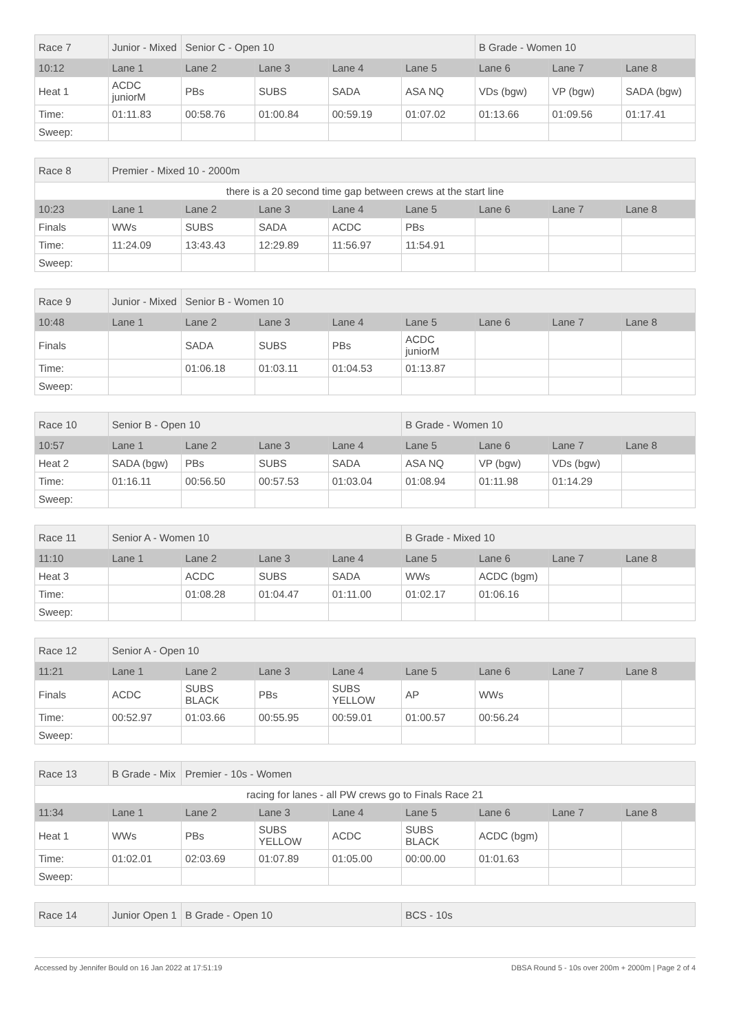| Race 7 | Junior - Mixed | Senior C - Open 10 | | | | B Grade - Women 10 | | |
| 10:12 | Lane 1 | Lane 2 | Lane 3 | Lane 4 | Lane 5 | Lane 6 | Lane 7 | Lane 8 |
| Heat 1 | ACDC juniorM | PBs | SUBS | SADA | ASA NQ | VDs (bgw) | VP (bgw) | SADA (bgw) |
| Time: | 01:11.83 | 00:58.76 | 01:00.84 | 00:59.19 | 01:07.02 | 01:13.66 | 01:09.56 | 01:17.41 |
| Sweep: | | | | | | | | |
| Race 8 | Premier - Mixed 10 - 2000m | | | | | | | |
| there is a 20 second time gap between crews at the start line | | | | | | | | |
| 10:23 | Lane 1 | Lane 2 | Lane 3 | Lane 4 | Lane 5 | Lane 6 | Lane 7 | Lane 8 |
| Finals | WWs | SUBS | SADA | ACDC | PBs | | | |
| Time: | 11:24.09 | 13:43.43 | 12:29.89 | 11:56.97 | 11:54.91 | | | |
| Sweep: | | | | | | | | |
| Race 9 | Junior - Mixed | Senior B - Women 10 | | | | | | |
| 10:48 | Lane 1 | Lane 2 | Lane 3 | Lane 4 | Lane 5 | Lane 6 | Lane 7 | Lane 8 |
| Finals | | SADA | SUBS | PBs | ACDC juniorM | | | |
| Time: | | 01:06.18 | 01:03.11 | 01:04.53 | 01:13.87 | | | |
| Sweep: | | | | | | | | |
| Race 10 | Senior B - Open 10 | | | | B Grade - Women 10 | | | |
| 10:57 | Lane 1 | Lane 2 | Lane 3 | Lane 4 | Lane 5 | Lane 6 | Lane 7 | Lane 8 |
| Heat 2 | SADA (bgw) | PBs | SUBS | SADA | ASA NQ | VP (bgw) | VDs (bgw) | |
| Time: | 01:16.11 | 00:56.50 | 00:57.53 | 01:03.04 | 01:08.94 | 01:11.98 | 01:14.29 | |
| Sweep: | | | | | | | | |
| Race 11 | Senior A - Women 10 | | | | B Grade - Mixed 10 | | | |
| 11:10 | Lane 1 | Lane 2 | Lane 3 | Lane 4 | Lane 5 | Lane 6 | Lane 7 | Lane 8 |
| Heat 3 | | ACDC | SUBS | SADA | WWs | ACDC (bgm) | | |
| Time: | | 01:08.28 | 01:04.47 | 01:11.00 | 01:02.17 | 01:06.16 | | |
| Sweep: | | | | | | | | |
| Race 12 | Senior A - Open 10 | | | | | | | |
| 11:21 | Lane 1 | Lane 2 | Lane 3 | Lane 4 | Lane 5 | Lane 6 | Lane 7 | Lane 8 |
| Finals | ACDC | SUBS BLACK | PBs | SUBS YELLOW | AP | WWs | | |
| Time: | 00:52.97 | 01:03.66 | 00:55.95 | 00:59.01 | 01:00.57 | 00:56.24 | | |
| Sweep: | | | | | | | | |
| Race 13 | B Grade - Mix | Premier - 10s - Women | | | | | | |
| racing for lanes - all PW crews go to Finals Race 21 | | | | | | | | |
| 11:34 | Lane 1 | Lane 2 | Lane 3 | Lane 4 | Lane 5 | Lane 6 | Lane 7 | Lane 8 |
| Heat 1 | WWs | PBs | SUBS YELLOW | ACDC | SUBS BLACK | ACDC (bgm) | | |
| Time: | 01:02.01 | 02:03.69 | 01:07.89 | 01:05.00 | 00:00.00 | 01:01.63 | | |
| Sweep: | | | | | | | | |
| Race 14 | Junior Open 1 | B Grade - Open 10 | BCS - 10s |
Accessed by Jennifer Bould on 16 Jan 2022 at 17:51:19 DBSA Round 5 - 10s over 200m + 2000m | Page 2 of 4